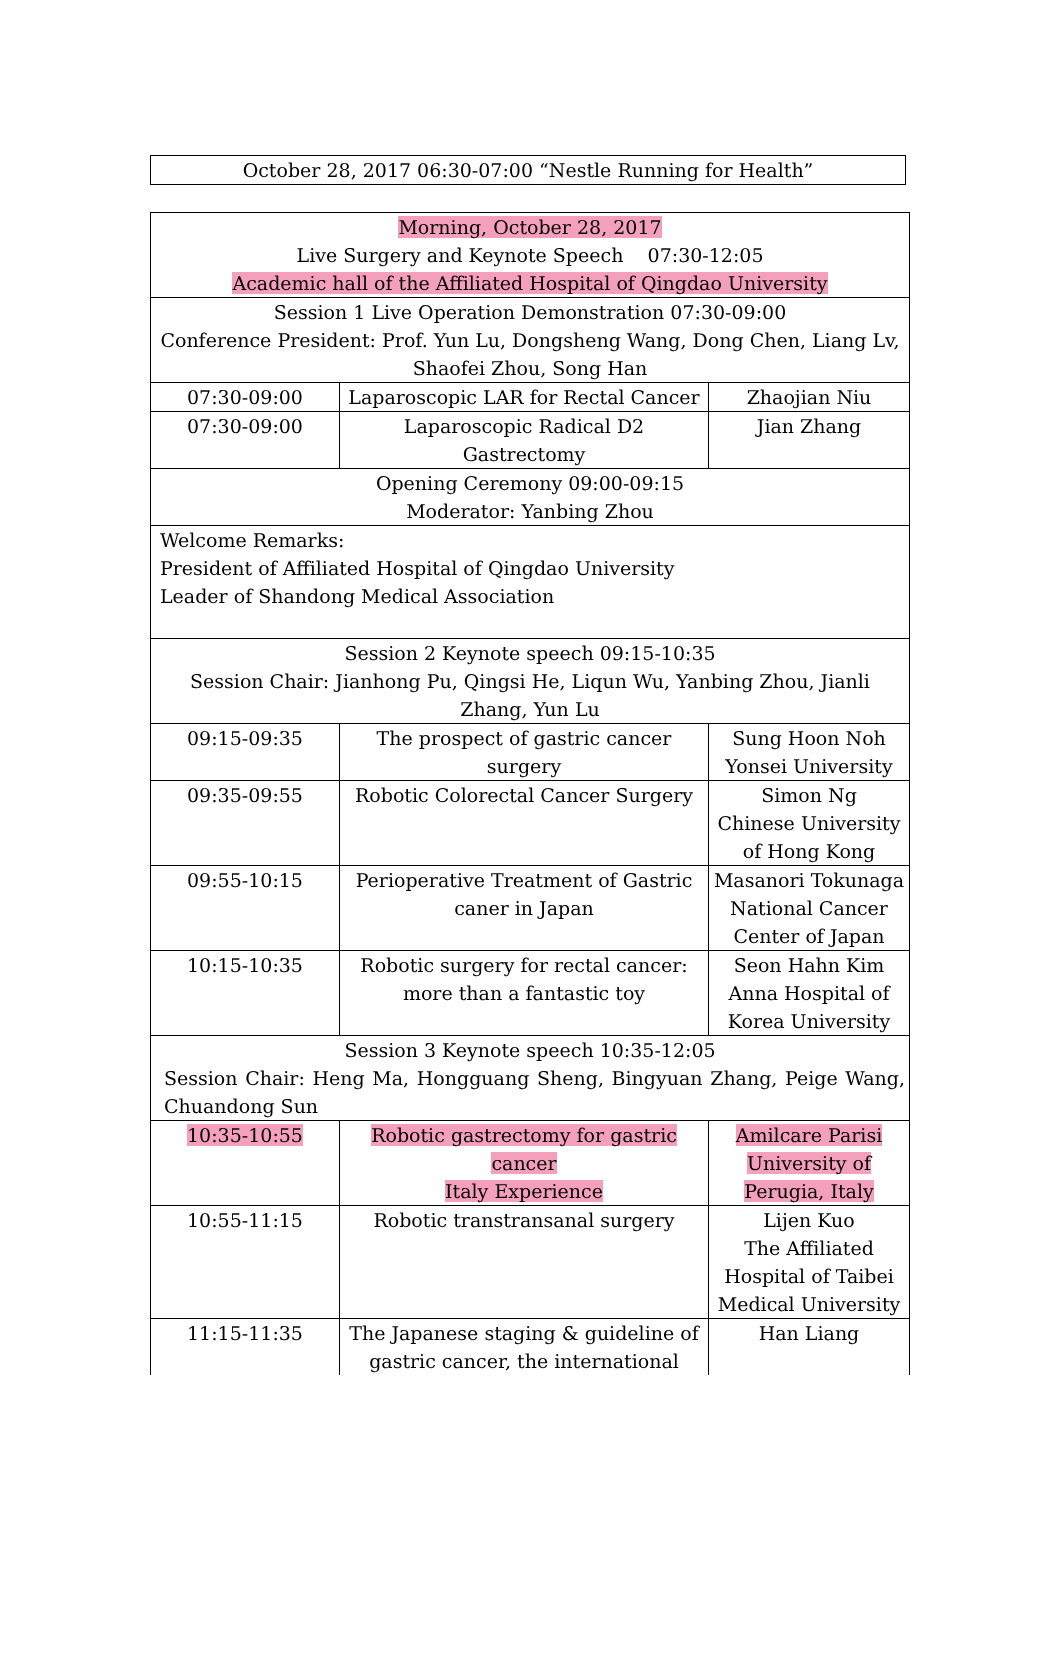October 28, 2017 06:30-07:00 “Nestle Running for Health”
| Morning, October 28, 2017 Live Surgery and Keynote Speech 07:30-12:05 Academic hall of the Affiliated Hospital of Qingdao University | | |
| Session 1 Live Operation Demonstration 07:30-09:00 Conference President: Prof. Yun Lu, Dongsheng Wang, Dong Chen, Liang Lv, Shaofei Zhou, Song Han | | |
| 07:30-09:00 | Laparoscopic LAR for Rectal Cancer | Zhaojian Niu |
| 07:30-09:00 | Laparoscopic Radical D2 Gastrectomy | Jian Zhang |
| Opening Ceremony 09:00-09:15 Moderator: Yanbing Zhou | | |
| Welcome Remarks: President of Affiliated Hospital of Qingdao University Leader of Shandong Medical Association | | |
| Session 2 Keynote speech 09:15-10:35 Session Chair: Jianhong Pu, Qingsi He, Liqun Wu, Yanbing Zhou, Jianli Zhang, Yun Lu | | |
| 09:15-09:35 | The prospect of gastric cancer surgery | Sung Hoon Noh Yonsei University |
| 09:35-09:55 | Robotic Colorectal Cancer Surgery | Simon Ng Chinese University of Hong Kong |
| 09:55-10:15 | Perioperative Treatment of Gastric caner in Japan | Masanori Tokunaga National Cancer Center of Japan |
| 10:15-10:35 | Robotic surgery for rectal cancer: more than a fantastic toy | Seon Hahn Kim Anna Hospital of Korea University |
| Session 3 Keynote speech 10:35-12:05 Session Chair: Heng Ma, Hongguang Sheng, Bingyuan Zhang, Peige Wang, Chuandong Sun | | |
| 10:35-10:55 | Robotic gastrectomy for gastric cancer Italy Experience | Amilcare Parisi University of Perugia, Italy |
| 10:55-11:15 | Robotic transtransanal surgery | Lijen Kuo The Affiliated Hospital of Taibei Medical University |
| 11:15-11:35 | The Japanese staging & guideline of gastric cancer, the international | Han Liang |